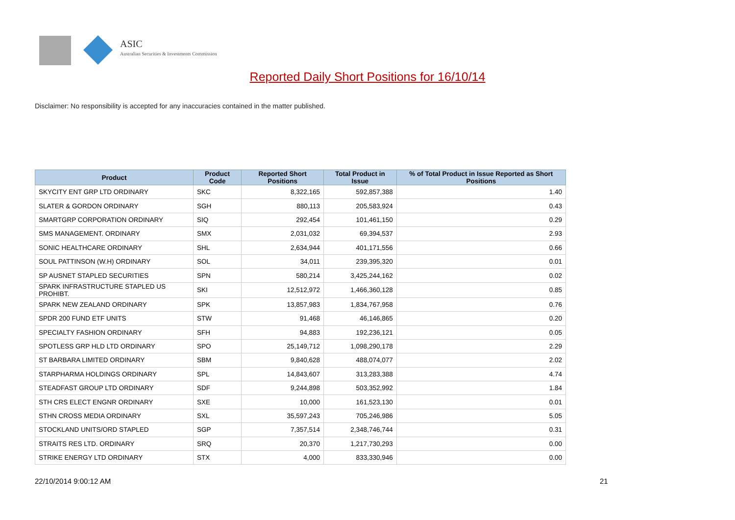ASIC
Australian Securities & Investments Commission
Reported Daily Short Positions for 16/10/14
Disclaimer: No responsibility is accepted for any inaccuracies contained in the matter published.
| Product | Product Code | Reported Short Positions | Total Product in Issue | % of Total Product in Issue Reported as Short Positions |
| --- | --- | --- | --- | --- |
| SKYCITY ENT GRP LTD ORDINARY | SKC | 8,322,165 | 592,857,388 | 1.40 |
| SLATER & GORDON ORDINARY | SGH | 880,113 | 205,583,924 | 0.43 |
| SMARTGRP CORPORATION ORDINARY | SIQ | 292,454 | 101,461,150 | 0.29 |
| SMS MANAGEMENT. ORDINARY | SMX | 2,031,032 | 69,394,537 | 2.93 |
| SONIC HEALTHCARE ORDINARY | SHL | 2,634,944 | 401,171,556 | 0.66 |
| SOUL PATTINSON (W.H) ORDINARY | SOL | 34,011 | 239,395,320 | 0.01 |
| SP AUSNET STAPLED SECURITIES | SPN | 580,214 | 3,425,244,162 | 0.02 |
| SPARK INFRASTRUCTURE STAPLED US PROHIBT. | SKI | 12,512,972 | 1,466,360,128 | 0.85 |
| SPARK NEW ZEALAND ORDINARY | SPK | 13,857,983 | 1,834,767,958 | 0.76 |
| SPDR 200 FUND ETF UNITS | STW | 91,468 | 46,146,865 | 0.20 |
| SPECIALTY FASHION ORDINARY | SFH | 94,883 | 192,236,121 | 0.05 |
| SPOTLESS GRP HLD LTD ORDINARY | SPO | 25,149,712 | 1,098,290,178 | 2.29 |
| ST BARBARA LIMITED ORDINARY | SBM | 9,840,628 | 488,074,077 | 2.02 |
| STARPHARMA HOLDINGS ORDINARY | SPL | 14,843,607 | 313,283,388 | 4.74 |
| STEADFAST GROUP LTD ORDINARY | SDF | 9,244,898 | 503,352,992 | 1.84 |
| STH CRS ELECT ENGNR ORDINARY | SXE | 10,000 | 161,523,130 | 0.01 |
| STHN CROSS MEDIA ORDINARY | SXL | 35,597,243 | 705,246,986 | 5.05 |
| STOCKLAND UNITS/ORD STAPLED | SGP | 7,357,514 | 2,348,746,744 | 0.31 |
| STRAITS RES LTD. ORDINARY | SRQ | 20,370 | 1,217,730,293 | 0.00 |
| STRIKE ENERGY LTD ORDINARY | STX | 4,000 | 833,330,946 | 0.00 |
22/10/2014 9:00:12 AM 21